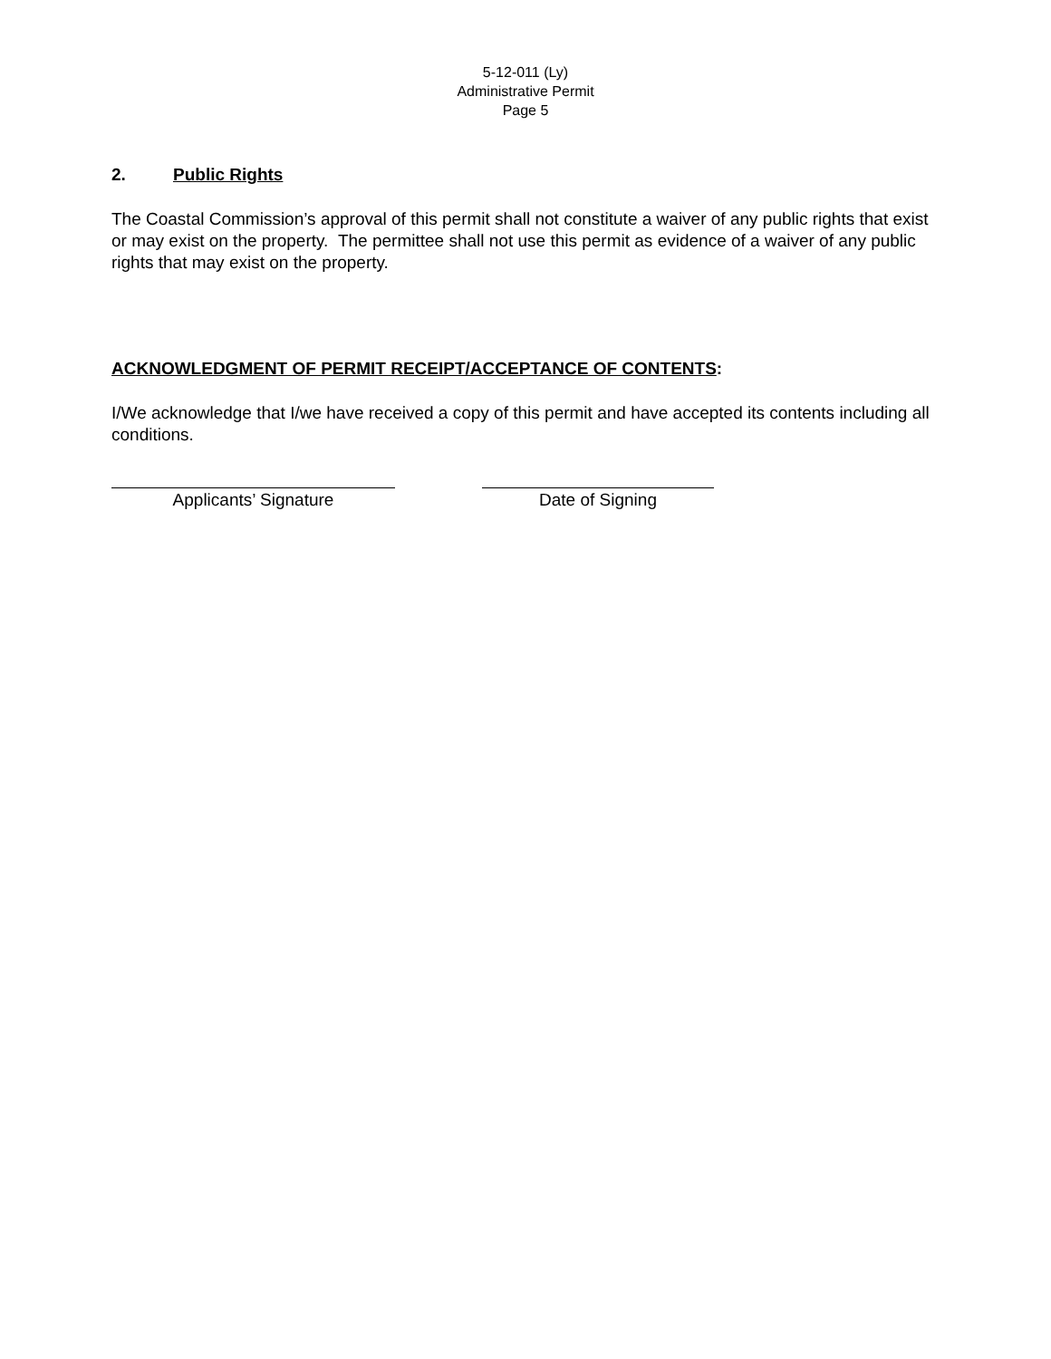5-12-011 (Ly)
Administrative Permit
Page 5
2. Public Rights
The Coastal Commission’s approval of this permit shall not constitute a waiver of any public rights that exist or may exist on the property. The permittee shall not use this permit as evidence of a waiver of any public rights that may exist on the property.
ACKNOWLEDGMENT OF PERMIT RECEIPT/ACCEPTANCE OF CONTENTS:
I/We acknowledge that I/we have received a copy of this permit and have accepted its contents including all conditions.
Applicants’ Signature Date of Signing